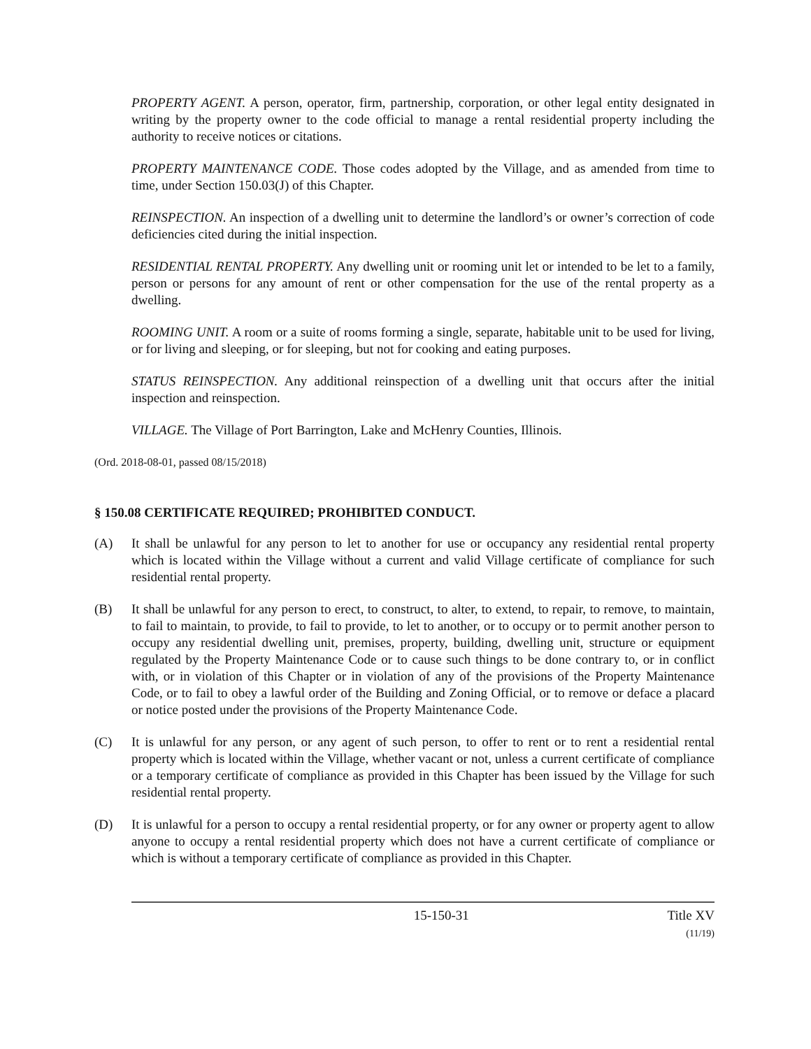PROPERTY AGENT. A person, operator, firm, partnership, corporation, or other legal entity designated in writing by the property owner to the code official to manage a rental residential property including the authority to receive notices or citations.
PROPERTY MAINTENANCE CODE. Those codes adopted by the Village, and as amended from time to time, under Section 150.03(J) of this Chapter.
REINSPECTION. An inspection of a dwelling unit to determine the landlord’s or owner’s correction of code deficiencies cited during the initial inspection.
RESIDENTIAL RENTAL PROPERTY. Any dwelling unit or rooming unit let or intended to be let to a family, person or persons for any amount of rent or other compensation for the use of the rental property as a dwelling.
ROOMING UNIT. A room or a suite of rooms forming a single, separate, habitable unit to be used for living, or for living and sleeping, or for sleeping, but not for cooking and eating purposes.
STATUS REINSPECTION. Any additional reinspection of a dwelling unit that occurs after the initial inspection and reinspection.
VILLAGE. The Village of Port Barrington, Lake and McHenry Counties, Illinois.
(Ord. 2018-08-01, passed 08/15/2018)
§ 150.08 CERTIFICATE REQUIRED; PROHIBITED CONDUCT.
(A) It shall be unlawful for any person to let to another for use or occupancy any residential rental property which is located within the Village without a current and valid Village certificate of compliance for such residential rental property.
(B) It shall be unlawful for any person to erect, to construct, to alter, to extend, to repair, to remove, to maintain, to fail to maintain, to provide, to fail to provide, to let to another, or to occupy or to permit another person to occupy any residential dwelling unit, premises, property, building, dwelling unit, structure or equipment regulated by the Property Maintenance Code or to cause such things to be done contrary to, or in conflict with, or in violation of this Chapter or in violation of any of the provisions of the Property Maintenance Code, or to fail to obey a lawful order of the Building and Zoning Official, or to remove or deface a placard or notice posted under the provisions of the Property Maintenance Code.
(C) It is unlawful for any person, or any agent of such person, to offer to rent or to rent a residential rental property which is located within the Village, whether vacant or not, unless a current certificate of compliance or a temporary certificate of compliance as provided in this Chapter has been issued by the Village for such residential rental property.
(D) It is unlawful for a person to occupy a rental residential property, or for any owner or property agent to allow anyone to occupy a rental residential property which does not have a current certificate of compliance or which is without a temporary certificate of compliance as provided in this Chapter.
15-150-31 Title XV
(11/19)